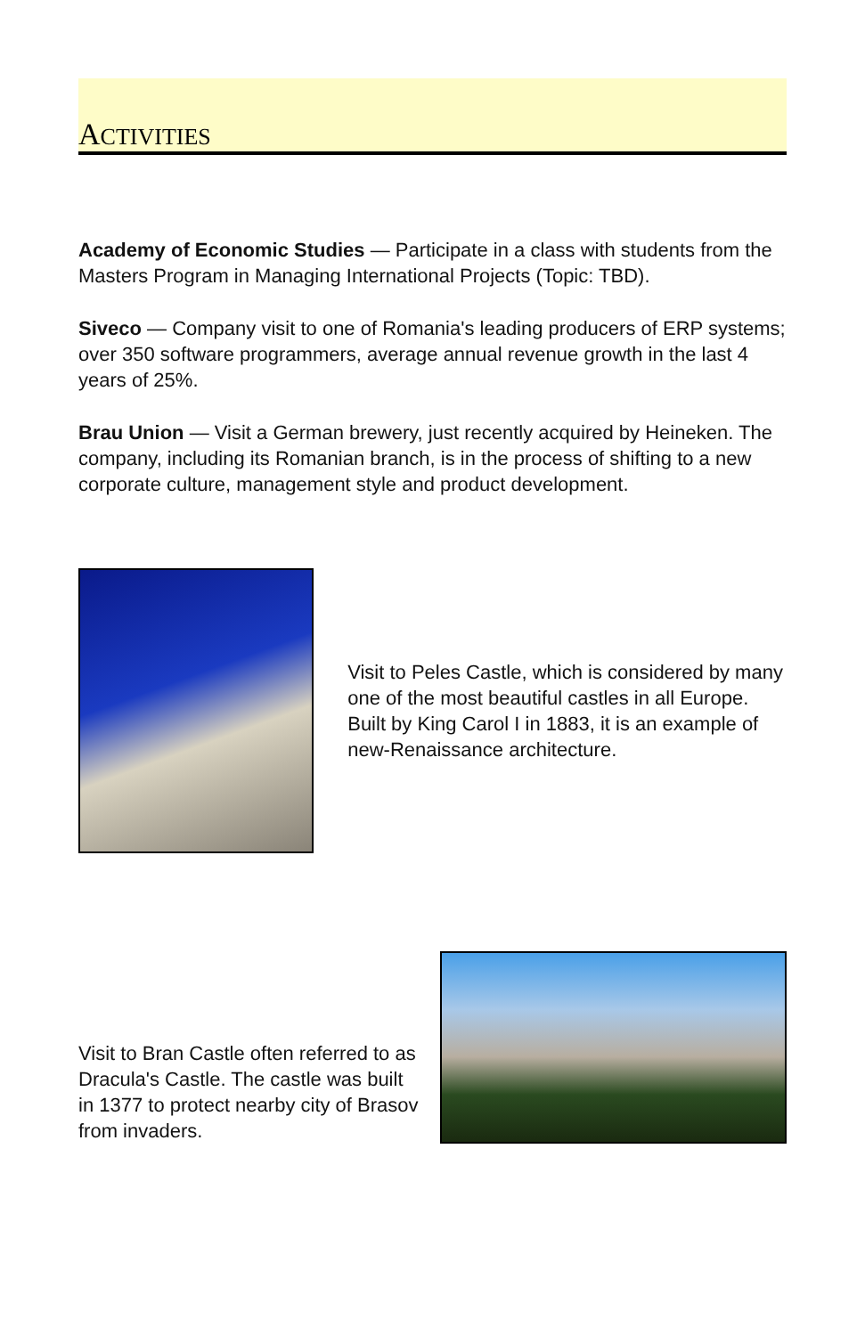ACTIVITIES
Academy of Economic Studies — Participate in a class with students from the Masters Program in Managing International Projects (Topic: TBD).
Siveco — Company visit to one of Romania's leading producers of ERP systems; over 350 software programmers, average annual revenue growth in the last 4 years of 25%.
Brau Union — Visit a German brewery, just recently acquired by Heineken. The company, including its Romanian branch, is in the process of shifting to a new corporate culture, management style and product development.
Visit to Peles Castle, which is considered by many one of the most beautiful castles in all Europe. Built by King Carol I in 1883, it is an example of new-Renaissance architecture.
Visit to Bran Castle often referred to as Dracula's Castle. The castle was built in 1377 to protect nearby city of Brasov from invaders.